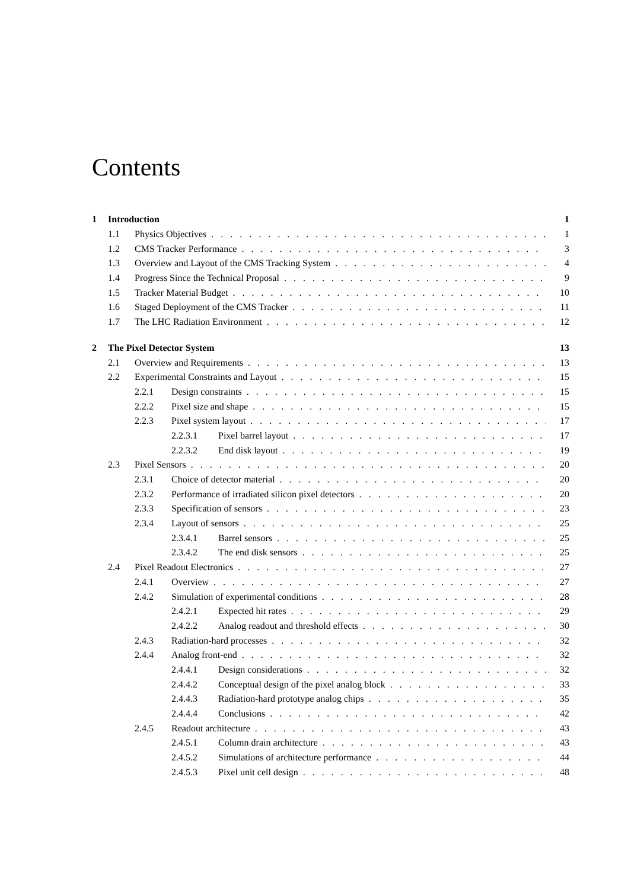Contents
1 Introduction 1
1.1 Physics Objectives 1
1.2 CMS Tracker Performance 3
1.3 Overview and Layout of the CMS Tracking System 4
1.4 Progress Since the Technical Proposal 9
1.5 Tracker Material Budget 10
1.6 Staged Deployment of the CMS Tracker 11
1.7 The LHC Radiation Environment 12
2 The Pixel Detector System 13
2.1 Overview and Requirements 13
2.2 Experimental Constraints and Layout 15
2.2.1 Design constraints 15
2.2.2 Pixel size and shape 15
2.2.3 Pixel system layout 17
2.2.3.1 Pixel barrel layout 17
2.2.3.2 End disk layout 19
2.3 Pixel Sensors 20
2.3.1 Choice of detector material 20
2.3.2 Performance of irradiated silicon pixel detectors 20
2.3.3 Specification of sensors 23
2.3.4 Layout of sensors 25
2.3.4.1 Barrel sensors 25
2.3.4.2 The end disk sensors 25
2.4 Pixel Readout Electronics 27
2.4.1 Overview 27
2.4.2 Simulation of experimental conditions 28
2.4.2.1 Expected hit rates 29
2.4.2.2 Analog readout and threshold effects 30
2.4.3 Radiation-hard processes 32
2.4.4 Analog front-end 32
2.4.4.1 Design considerations 32
2.4.4.2 Conceptual design of the pixel analog block 33
2.4.4.3 Radiation-hard prototype analog chips 35
2.4.4.4 Conclusions 42
2.4.5 Readout architecture 43
2.4.5.1 Column drain architecture 43
2.4.5.2 Simulations of architecture performance 44
2.4.5.3 Pixel unit cell design 48